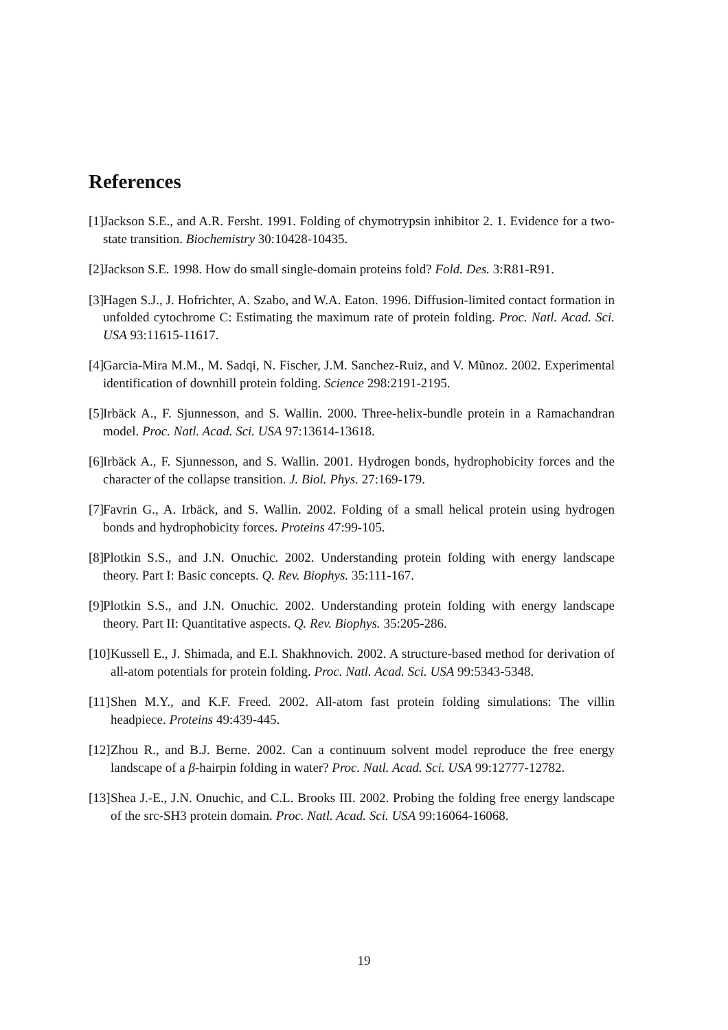References
[1] Jackson S.E., and A.R. Fersht. 1991. Folding of chymotrypsin inhibitor 2. 1. Evidence for a two-state transition. Biochemistry 30:10428-10435.
[2] Jackson S.E. 1998. How do small single-domain proteins fold? Fold. Des. 3:R81-R91.
[3] Hagen S.J., J. Hofrichter, A. Szabo, and W.A. Eaton. 1996. Diffusion-limited contact formation in unfolded cytochrome C: Estimating the maximum rate of protein folding. Proc. Natl. Acad. Sci. USA 93:11615-11617.
[4] Garcia-Mira M.M., M. Sadqi, N. Fischer, J.M. Sanchez-Ruiz, and V. Mũnoz. 2002. Experimental identification of downhill protein folding. Science 298:2191-2195.
[5] Irbäck A., F. Sjunnesson, and S. Wallin. 2000. Three-helix-bundle protein in a Ramachandran model. Proc. Natl. Acad. Sci. USA 97:13614-13618.
[6] Irbäck A., F. Sjunnesson, and S. Wallin. 2001. Hydrogen bonds, hydrophobicity forces and the character of the collapse transition. J. Biol. Phys. 27:169-179.
[7] Favrin G., A. Irbäck, and S. Wallin. 2002. Folding of a small helical protein using hydrogen bonds and hydrophobicity forces. Proteins 47:99-105.
[8] Plotkin S.S., and J.N. Onuchic. 2002. Understanding protein folding with energy landscape theory. Part I: Basic concepts. Q. Rev. Biophys. 35:111-167.
[9] Plotkin S.S., and J.N. Onuchic. 2002. Understanding protein folding with energy landscape theory. Part II: Quantitative aspects. Q. Rev. Biophys. 35:205-286.
[10] Kussell E., J. Shimada, and E.I. Shakhnovich. 2002. A structure-based method for derivation of all-atom potentials for protein folding. Proc. Natl. Acad. Sci. USA 99:5343-5348.
[11] Shen M.Y., and K.F. Freed. 2002. All-atom fast protein folding simulations: The villin headpiece. Proteins 49:439-445.
[12] Zhou R., and B.J. Berne. 2002. Can a continuum solvent model reproduce the free energy landscape of a β-hairpin folding in water? Proc. Natl. Acad. Sci. USA 99:12777-12782.
[13] Shea J.-E., J.N. Onuchic, and C.L. Brooks III. 2002. Probing the folding free energy landscape of the src-SH3 protein domain. Proc. Natl. Acad. Sci. USA 99:16064-16068.
19